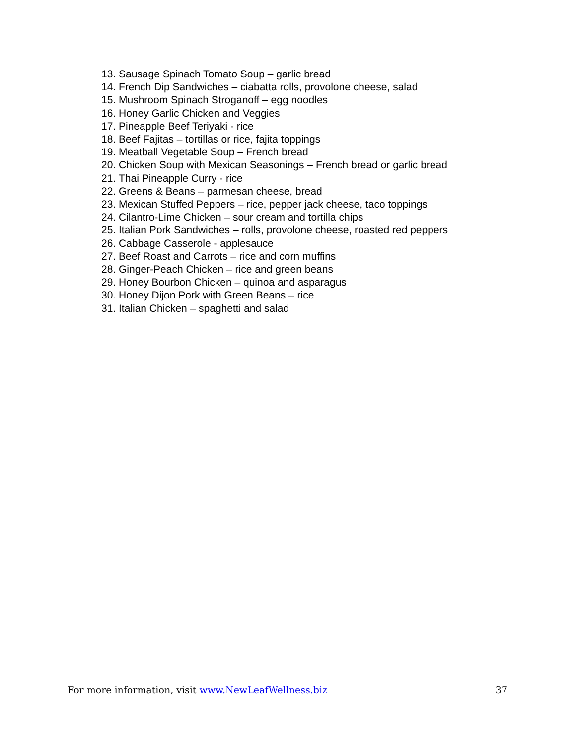13. Sausage Spinach Tomato Soup – garlic bread
14. French Dip Sandwiches – ciabatta rolls, provolone cheese, salad
15. Mushroom Spinach Stroganoff – egg noodles
16. Honey Garlic Chicken and Veggies
17. Pineapple Beef Teriyaki - rice
18. Beef Fajitas – tortillas or rice, fajita toppings
19. Meatball Vegetable Soup – French bread
20. Chicken Soup with Mexican Seasonings – French bread or garlic bread
21. Thai Pineapple Curry - rice
22. Greens & Beans – parmesan cheese, bread
23. Mexican Stuffed Peppers – rice, pepper jack cheese, taco toppings
24. Cilantro-Lime Chicken – sour cream and tortilla chips
25. Italian Pork Sandwiches – rolls, provolone cheese, roasted red peppers
26. Cabbage Casserole - applesauce
27. Beef Roast and Carrots – rice and corn muffins
28. Ginger-Peach Chicken – rice and green beans
29. Honey Bourbon Chicken – quinoa and asparagus
30. Honey Dijon Pork with Green Beans – rice
31. Italian Chicken – spaghetti and salad
For more information, visit www.NewLeafWellness.biz 37